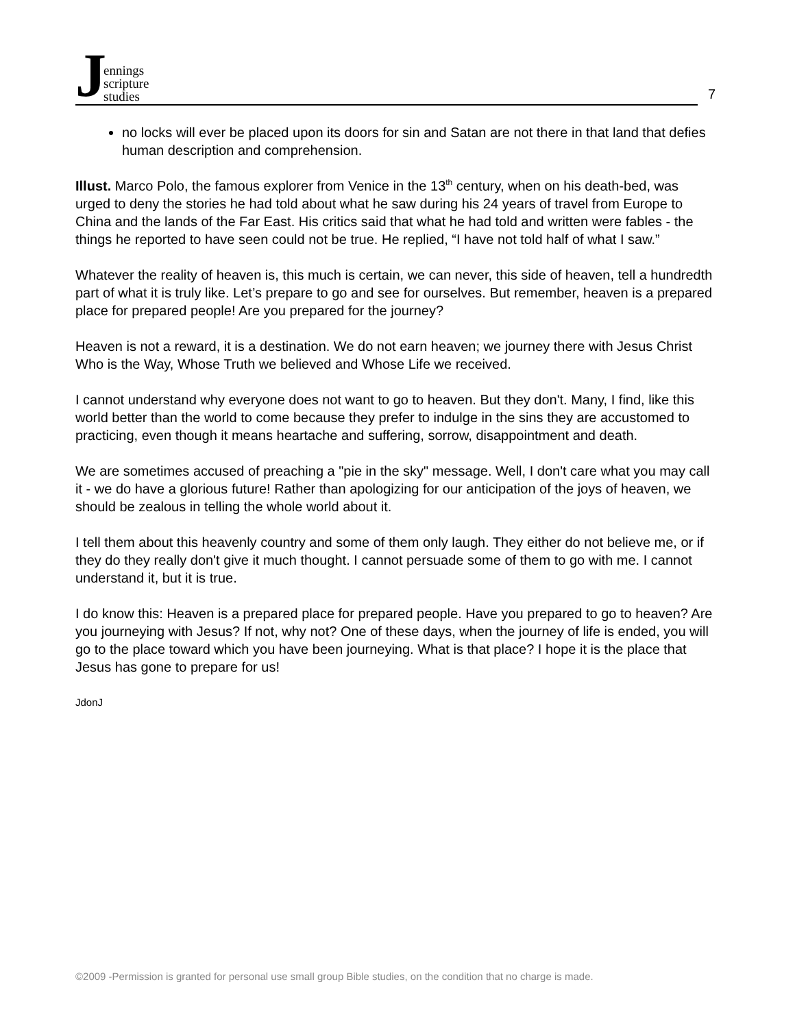Jennings
scripture
studies
7
no locks will ever be placed upon its doors for sin and Satan are not there in that land that defies human description and comprehension.
Illust. Marco Polo, the famous explorer from Venice in the 13<sup>th</sup> century, when on his death-bed, was urged to deny the stories he had told about what he saw during his 24 years of travel from Europe to China and the lands of the Far East. His critics said that what he had told and written were fables - the things he reported to have seen could not be true. He replied, “I have not told half of what I saw.”
Whatever the reality of heaven is, this much is certain, we can never, this side of heaven, tell a hundredth part of what it is truly like. Let’s prepare to go and see for ourselves. But remember, heaven is a prepared place for prepared people! Are you prepared for the journey?
Heaven is not a reward, it is a destination. We do not earn heaven; we journey there with Jesus Christ Who is the Way, Whose Truth we believed and Whose Life we received.
I cannot understand why everyone does not want to go to heaven. But they don't. Many, I find, like this world better than the world to come because they prefer to indulge in the sins they are accustomed to practicing, even though it means heartache and suffering, sorrow, disappointment and death.
We are sometimes accused of preaching a "pie in the sky" message. Well, I don't care what you may call it - we do have a glorious future! Rather than apologizing for our anticipation of the joys of heaven, we should be zealous in telling the whole world about it.
I tell them about this heavenly country and some of them only laugh. They either do not believe me, or if they do they really don't give it much thought. I cannot persuade some of them to go with me. I cannot understand it, but it is true.
I do know this: Heaven is a prepared place for prepared people. Have you prepared to go to heaven? Are you journeying with Jesus? If not, why not? One of these days, when the journey of life is ended, you will go to the place toward which you have been journeying. What is that place? I hope it is the place that Jesus has gone to prepare for us!
JdonJ
©2009 -Permission is granted for personal use small group Bible studies, on the condition that no charge is made.